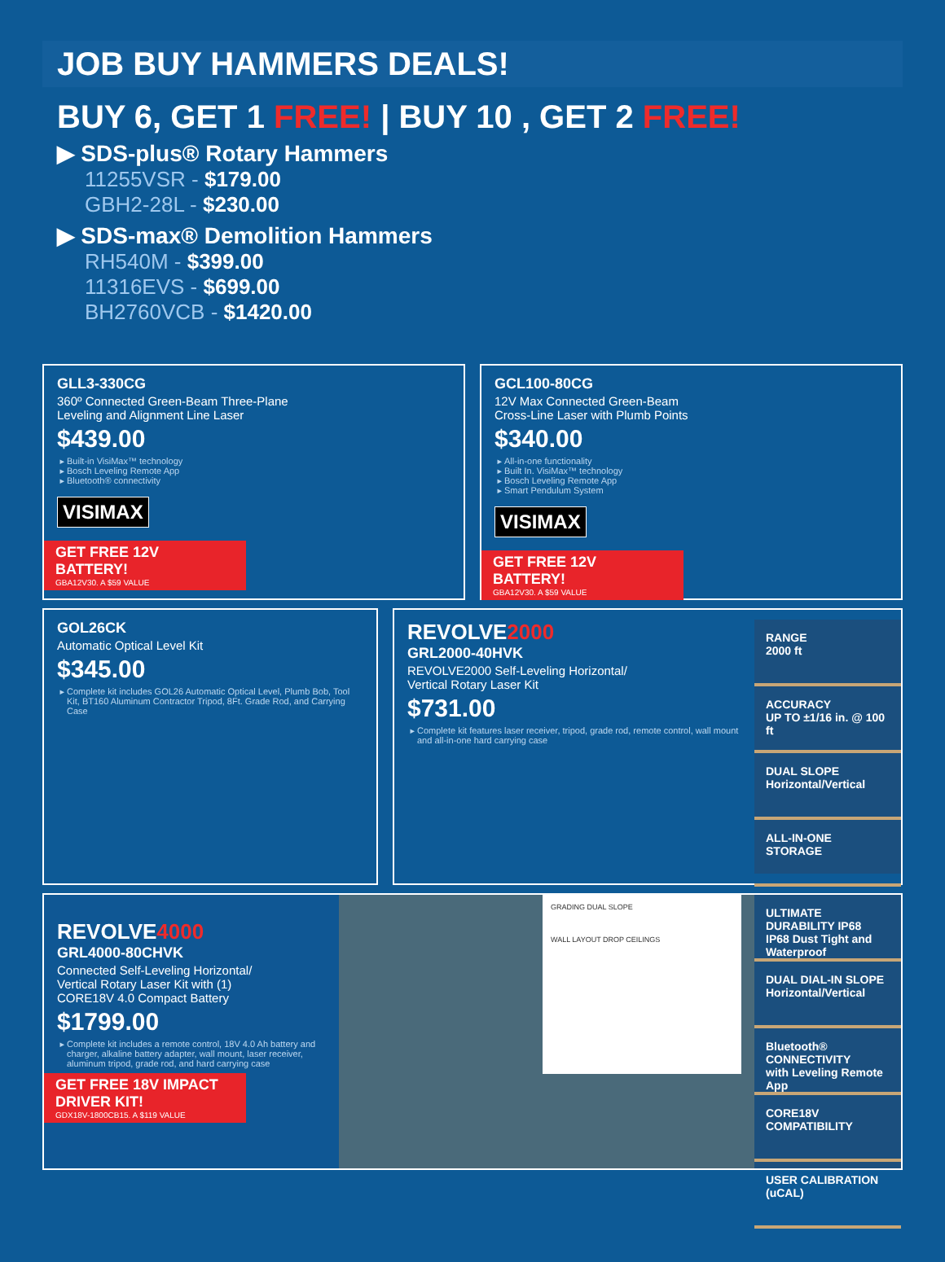JOB BUY HAMMERS DEALS!
BUY 6, GET 1 FREE! | BUY 10 , GET 2 FREE!
▶ SDS-plus® Rotary Hammers
11255VSR - $179.00
GBH2-28L - $230.00
▶ SDS-max® Demolition Hammers
RH540M - $399.00
11316EVS - $699.00
BH2760VCB - $1420.00
GLL3-330CG
360º Connected Green-Beam Three-Plane
Leveling and Alignment Line Laser
$439.00
Built-in VisiMax™ technology
Bosch Leveling Remote App
Bluetooth® connectivity
VISIMAX
GET FREE 12V BATTERY!
GBA12V30. A $59 VALUE
GCL100-80CG
12V Max Connected Green-Beam
Cross-Line Laser with Plumb Points
$340.00
All-in-one functionality
Built In. VisiMax™ technology
Bosch Leveling Remote App
Smart Pendulum System
VISIMAX
GET FREE 12V BATTERY!
GBA12V30. A $59 VALUE
GOL26CK
Automatic Optical Level Kit
$345.00
Complete kit includes GOL26 Automatic Optical Level, Plumb Bob, Tool Kit, BT160 Aluminum Contractor Tripod, 8Ft. Grade Rod, and Carrying Case
REVOLVE2000
GRL2000-40HVK
REVOLVE2000 Self-Leveling Horizontal/
Vertical Rotary Laser Kit
$731.00
Complete kit features laser receiver, tripod, grade rod, remote control, wall mount and all-in-one hard carrying case
RANGE
2000 ft
ACCURACY
UP TO ±1/16 in. @ 100 ft
DUAL SLOPE
Horizontal/Vertical
ALL-IN-ONE STORAGE
REVOLVE4000
GRL4000-80CHVK
Connected Self-Leveling Horizontal/
Vertical Rotary Laser Kit with (1)
CORE18V 4.0 Compact Battery
$1799.00
Complete kit includes a remote control, 18V 4.0 Ah battery and charger, alkaline battery adapter, wall mount, laser receiver, aluminum tripod, grade rod, and hard carrying case
GET FREE 18V IMPACT DRIVER KIT!
GDX18V-1800CB15. A $119 VALUE
GRADING DUAL SLOPE
WALL LAYOUT DROP CEILINGS
ULTIMATE DURABILITY IP68
IP68 Dust Tight and Waterproof
DUAL DIAL-IN SLOPE
Horizontal/Vertical
Bluetooth® CONNECTIVITY
with Leveling Remote App
CORE18V COMPATIBILITY
USER CALIBRATION (uCAL)